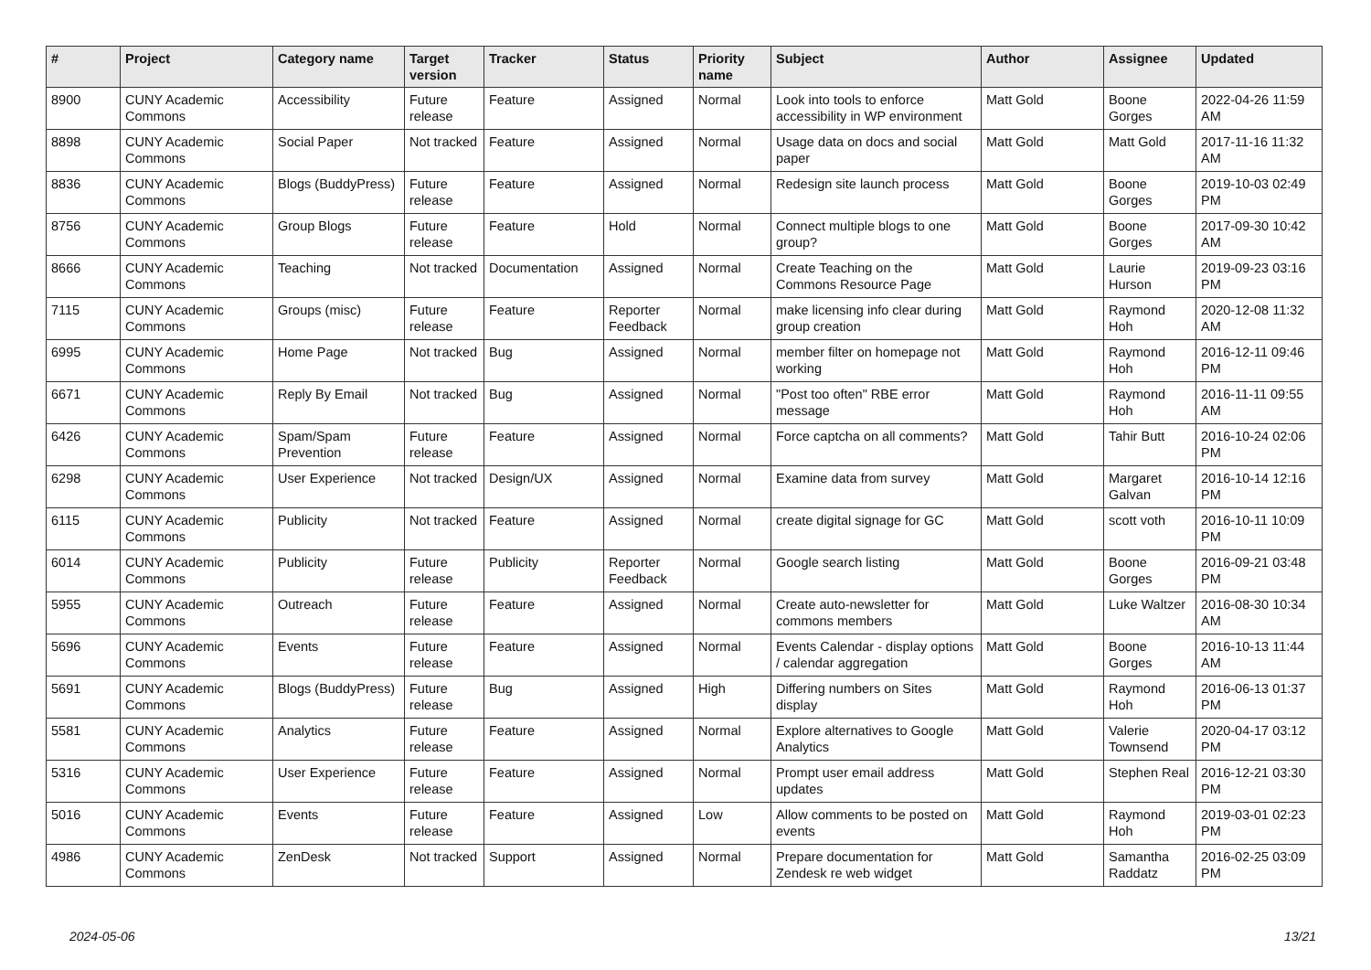| # | Project | Category name | Target version | Tracker | Status | Priority name | Subject | Author | Assignee | Updated |
| --- | --- | --- | --- | --- | --- | --- | --- | --- | --- | --- |
| 8900 | CUNY Academic Commons | Accessibility | Future release | Feature | Assigned | Normal | Look into tools to enforce accessibility in WP environment | Matt Gold | Boone Gorges | 2022-04-26 11:59 AM |
| 8898 | CUNY Academic Commons | Social Paper | Not tracked | Feature | Assigned | Normal | Usage data on docs and social paper | Matt Gold | Matt Gold | 2017-11-16 11:32 AM |
| 8836 | CUNY Academic Commons | Blogs (BuddyPress) | Future release | Feature | Assigned | Normal | Redesign site launch process | Matt Gold | Boone Gorges | 2019-10-03 02:49 PM |
| 8756 | CUNY Academic Commons | Group Blogs | Future release | Feature | Hold | Normal | Connect multiple blogs to one group? | Matt Gold | Boone Gorges | 2017-09-30 10:42 AM |
| 8666 | CUNY Academic Commons | Teaching | Not tracked | Documentation | Assigned | Normal | Create Teaching on the Commons Resource Page | Matt Gold | Laurie Hurson | 2019-09-23 03:16 PM |
| 7115 | CUNY Academic Commons | Groups (misc) | Future release | Feature | Reporter Feedback | Normal | make licensing info clear during group creation | Matt Gold | Raymond Hoh | 2020-12-08 11:32 AM |
| 6995 | CUNY Academic Commons | Home Page | Not tracked | Bug | Assigned | Normal | member filter on homepage not working | Matt Gold | Raymond Hoh | 2016-12-11 09:46 PM |
| 6671 | CUNY Academic Commons | Reply By Email | Not tracked | Bug | Assigned | Normal | "Post too often" RBE error message | Matt Gold | Raymond Hoh | 2016-11-11 09:55 AM |
| 6426 | CUNY Academic Commons | Spam/Spam Prevention | Future release | Feature | Assigned | Normal | Force captcha on all comments? | Matt Gold | Tahir Butt | 2016-10-24 02:06 PM |
| 6298 | CUNY Academic Commons | User Experience | Not tracked | Design/UX | Assigned | Normal | Examine data from survey | Matt Gold | Margaret Galvan | 2016-10-14 12:16 PM |
| 6115 | CUNY Academic Commons | Publicity | Not tracked | Feature | Assigned | Normal | create digital signage for GC | Matt Gold | scott voth | 2016-10-11 10:09 PM |
| 6014 | CUNY Academic Commons | Publicity | Future release | Publicity | Reporter Feedback | Normal | Google search listing | Matt Gold | Boone Gorges | 2016-09-21 03:48 PM |
| 5955 | CUNY Academic Commons | Outreach | Future release | Feature | Assigned | Normal | Create auto-newsletter for commons members | Matt Gold | Luke Waltzer | 2016-08-30 10:34 AM |
| 5696 | CUNY Academic Commons | Events | Future release | Feature | Assigned | Normal | Events Calendar - display options / calendar aggregation | Matt Gold | Boone Gorges | 2016-10-13 11:44 AM |
| 5691 | CUNY Academic Commons | Blogs (BuddyPress) | Future release | Bug | Assigned | High | Differing numbers on Sites display | Matt Gold | Raymond Hoh | 2016-06-13 01:37 PM |
| 5581 | CUNY Academic Commons | Analytics | Future release | Feature | Assigned | Normal | Explore alternatives to Google Analytics | Matt Gold | Valerie Townsend | 2020-04-17 03:12 PM |
| 5316 | CUNY Academic Commons | User Experience | Future release | Feature | Assigned | Normal | Prompt user email address updates | Matt Gold | Stephen Real | 2016-12-21 03:30 PM |
| 5016 | CUNY Academic Commons | Events | Future release | Feature | Assigned | Low | Allow comments to be posted on events | Matt Gold | Raymond Hoh | 2019-03-01 02:23 PM |
| 4986 | CUNY Academic Commons | ZenDesk | Not tracked | Support | Assigned | Normal | Prepare documentation for Zendesk re web widget | Matt Gold | Samantha Raddatz | 2016-02-25 03:09 PM |
2024-05-06 13/21